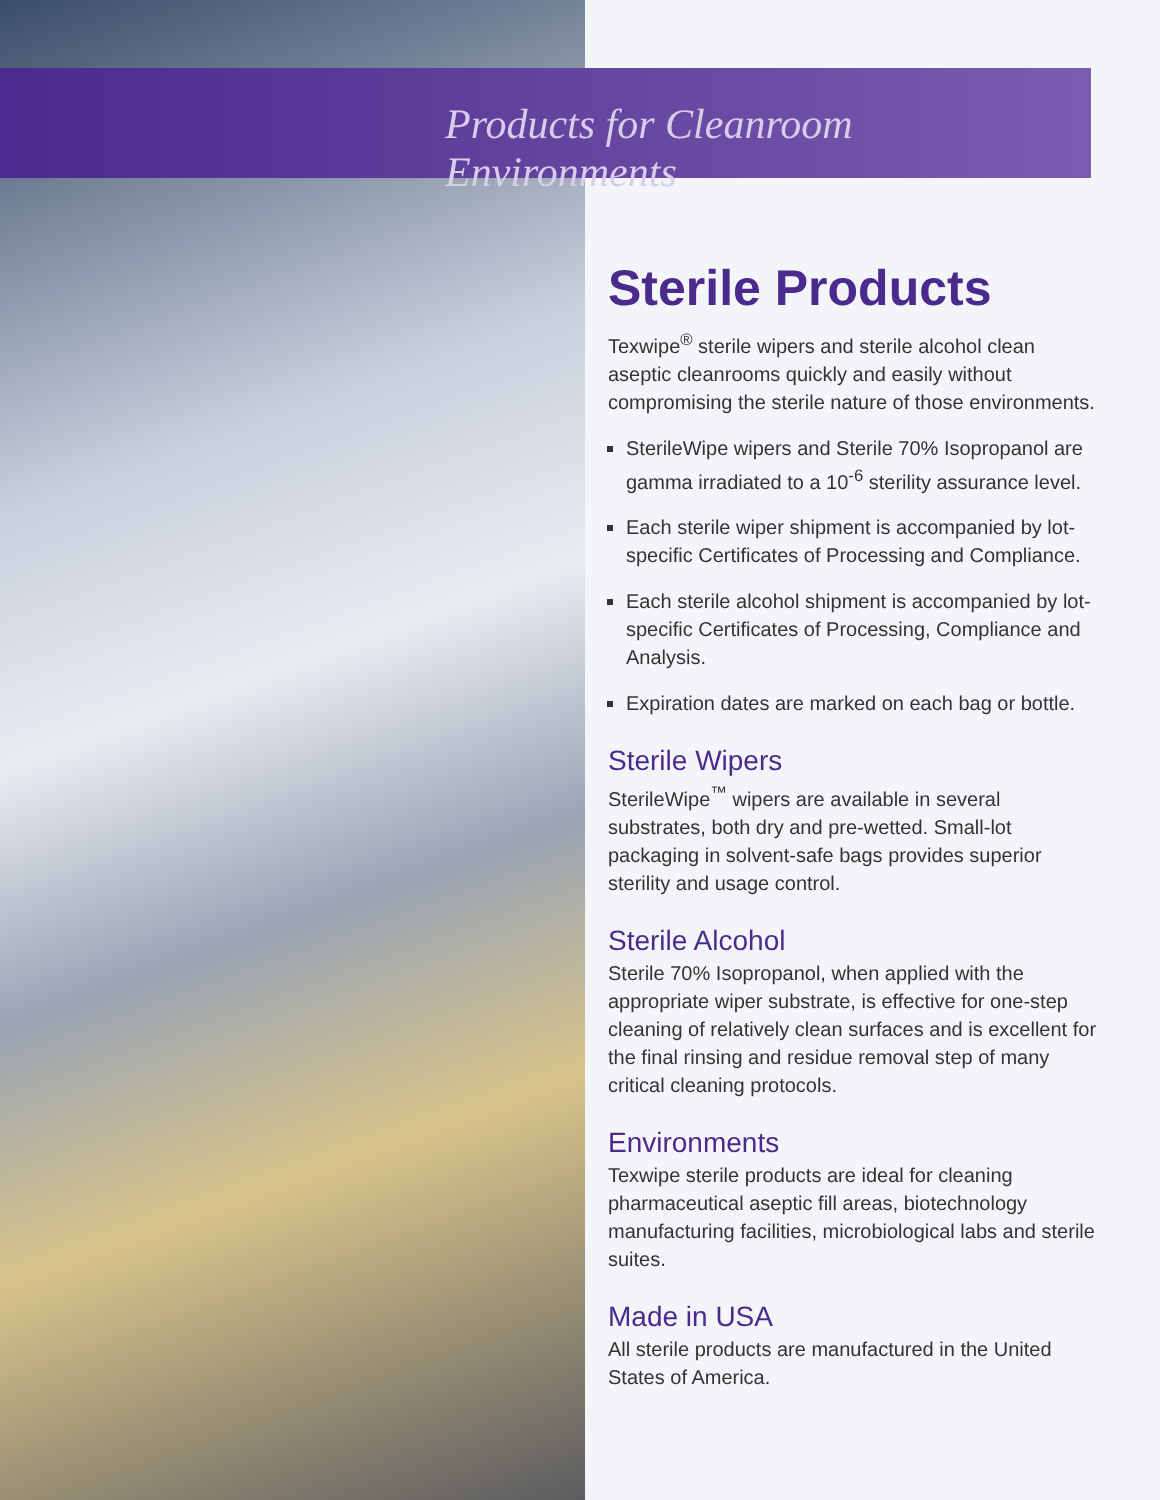Products for Cleanroom Environments
Sterile Products
Texwipe<sup>®</sup> sterile wipers and sterile alcohol clean aseptic cleanrooms quickly and easily without compromising the sterile nature of those environments.
SterileWipe wipers and Sterile 70% Isopropanol are gamma irradiated to a 10<sup>-6</sup> sterility assurance level.
Each sterile wiper shipment is accompanied by lot-specific Certificates of Processing and Compliance.
Each sterile alcohol shipment is accompanied by lot-specific Certificates of Processing, Compliance and Analysis.
Expiration dates are marked on each bag or bottle.
Sterile Wipers
SterileWipe<sup>™</sup> wipers are available in several substrates, both dry and pre-wetted. Small-lot packaging in solvent-safe bags provides superior sterility and usage control.
Sterile Alcohol
Sterile 70% Isopropanol, when applied with the appropriate wiper substrate, is effective for one-step cleaning of relatively clean surfaces and is excellent for the final rinsing and residue removal step of many critical cleaning protocols.
Environments
Texwipe sterile products are ideal for cleaning pharmaceutical aseptic fill areas, biotechnology manufacturing facilities, microbiological labs and sterile suites.
Made in USA
All sterile products are manufactured in the United States of America.